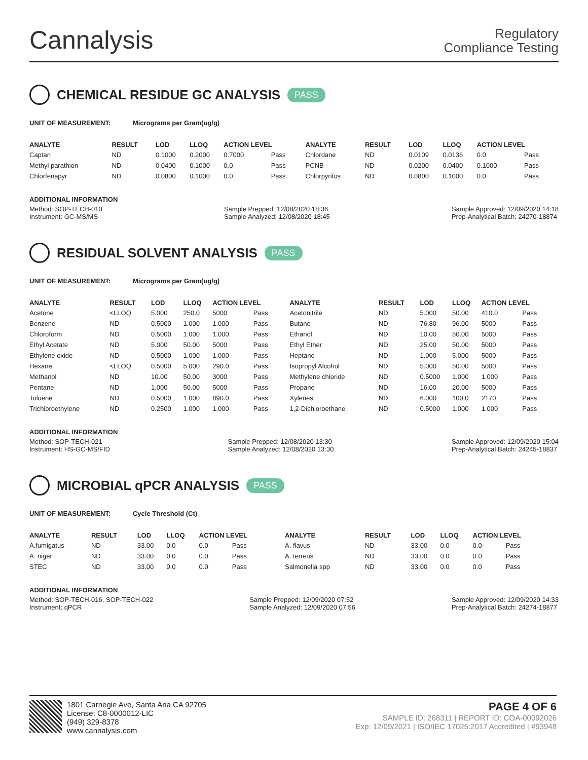Cannalysis
Regulatory
Compliance Testing
CHEMICAL RESIDUE GC ANALYSIS PASS
UNIT OF MEASUREMENT: Micrograms per Gram(ug/g)
| ANALYTE | RESULT | LOD | LLOQ | ACTION LEVEL | | ANALYTE | RESULT | LOD | LLOQ | ACTION LEVEL | |
| --- | --- | --- | --- | --- | --- | --- | --- | --- | --- | --- | --- |
| Captan | ND | 0.1000 | 0.2000 | 0.7000 | Pass | Chlordane | ND | 0.0109 | 0.0136 | 0.0 | Pass |
| Methyl parathion | ND | 0.0400 | 0.1000 | 0.0 | Pass | PCNB | ND | 0.0200 | 0.0400 | 0.1000 | Pass |
| Chlorfenapyr | ND | 0.0800 | 0.1000 | 0.0 | Pass | Chlorpyrifos | ND | 0.0800 | 0.1000 | 0.0 | Pass |
ADDITIONAL INFORMATION
Method: SOP-TECH-010
Instrument: GC-MS/MS
Sample Prepped: 12/08/2020 18:36
Sample Analyzed: 12/08/2020 18:45
Sample Approved: 12/09/2020 14:18
Prep-Analytical Batch: 24270-18874
RESIDUAL SOLVENT ANALYSIS PASS
UNIT OF MEASUREMENT: Micrograms per Gram(ug/g)
| ANALYTE | RESULT | LOD | LLOQ | ACTION LEVEL | | ANALYTE | RESULT | LOD | LLOQ | ACTION LEVEL | |
| --- | --- | --- | --- | --- | --- | --- | --- | --- | --- | --- | --- |
| Acetone | <LLOQ | 5.000 | 250.0 | 5000 | Pass | Acetonitrile | ND | 5.000 | 50.00 | 410.0 | Pass |
| Benzene | ND | 0.5000 | 1.000 | 1.000 | Pass | Butane | ND | 76.80 | 96.00 | 5000 | Pass |
| Chloroform | ND | 0.5000 | 1.000 | 1.000 | Pass | Ethanol | ND | 10.00 | 50.00 | 5000 | Pass |
| Ethyl Acetate | ND | 5.000 | 50.00 | 5000 | Pass | Ethyl Ether | ND | 25.00 | 50.00 | 5000 | Pass |
| Ethylene oxide | ND | 0.5000 | 1.000 | 1.000 | Pass | Heptane | ND | 1.000 | 5.000 | 5000 | Pass |
| Hexane | <LLOQ | 0.5000 | 5.000 | 290.0 | Pass | Isopropyl Alcohol | ND | 5.000 | 50.00 | 5000 | Pass |
| Methanol | ND | 10.00 | 50.00 | 3000 | Pass | Methylene chloride | ND | 0.5000 | 1.000 | 1.000 | Pass |
| Pentane | ND | 1.000 | 50.00 | 5000 | Pass | Propane | ND | 16.00 | 20.00 | 5000 | Pass |
| Toluene | ND | 0.5000 | 1.000 | 890.0 | Pass | Xylenes | ND | 6.000 | 100.0 | 2170 | Pass |
| Trichloroethylene | ND | 0.2500 | 1.000 | 1.000 | Pass | 1,2-Dichloroethane | ND | 0.5000 | 1.000 | 1.000 | Pass |
ADDITIONAL INFORMATION
Method: SOP-TECH-021
Instrument: HS-GC-MS/FID
Sample Prepped: 12/08/2020 13:30
Sample Analyzed: 12/08/2020 13:30
Sample Approved: 12/09/2020 15:04
Prep-Analytical Batch: 24245-18837
MICROBIAL qPCR ANALYSIS PASS
UNIT OF MEASUREMENT: Cycle Threshold (Ct)
| ANALYTE | RESULT | LOD | LLOQ | ACTION LEVEL | | ANALYTE | RESULT | LOD | LLOQ | ACTION LEVEL | |
| --- | --- | --- | --- | --- | --- | --- | --- | --- | --- | --- | --- |
| A.fumigatus | ND | 33.00 | 0.0 | 0.0 | Pass | A. flavus | ND | 33.00 | 0.0 | 0.0 | Pass |
| A. niger | ND | 33.00 | 0.0 | 0.0 | Pass | A. terreus | ND | 33.00 | 0.0 | 0.0 | Pass |
| STEC | ND | 33.00 | 0.0 | 0.0 | Pass | Salmonella spp | ND | 33.00 | 0.0 | 0.0 | Pass |
ADDITIONAL INFORMATION
Method: SOP-TECH-016, SOP-TECH-022
Instrument: qPCR
Sample Prepped: 12/09/2020 07:52
Sample Analyzed: 12/09/2020 07:56
Sample Approved: 12/09/2020 14:33
Prep-Analytical Batch: 24274-18877
1801 Carnegie Ave, Santa Ana CA 92705
License: C8-0000012-LIC
(949) 329-8378
www.cannalysis.com
PAGE 4 OF 6
SAMPLE ID: 268311 | REPORT ID: COA-00092026
Exp: 12/09/2021 | ISO/IEC 17025:2017 Accredited | #93948